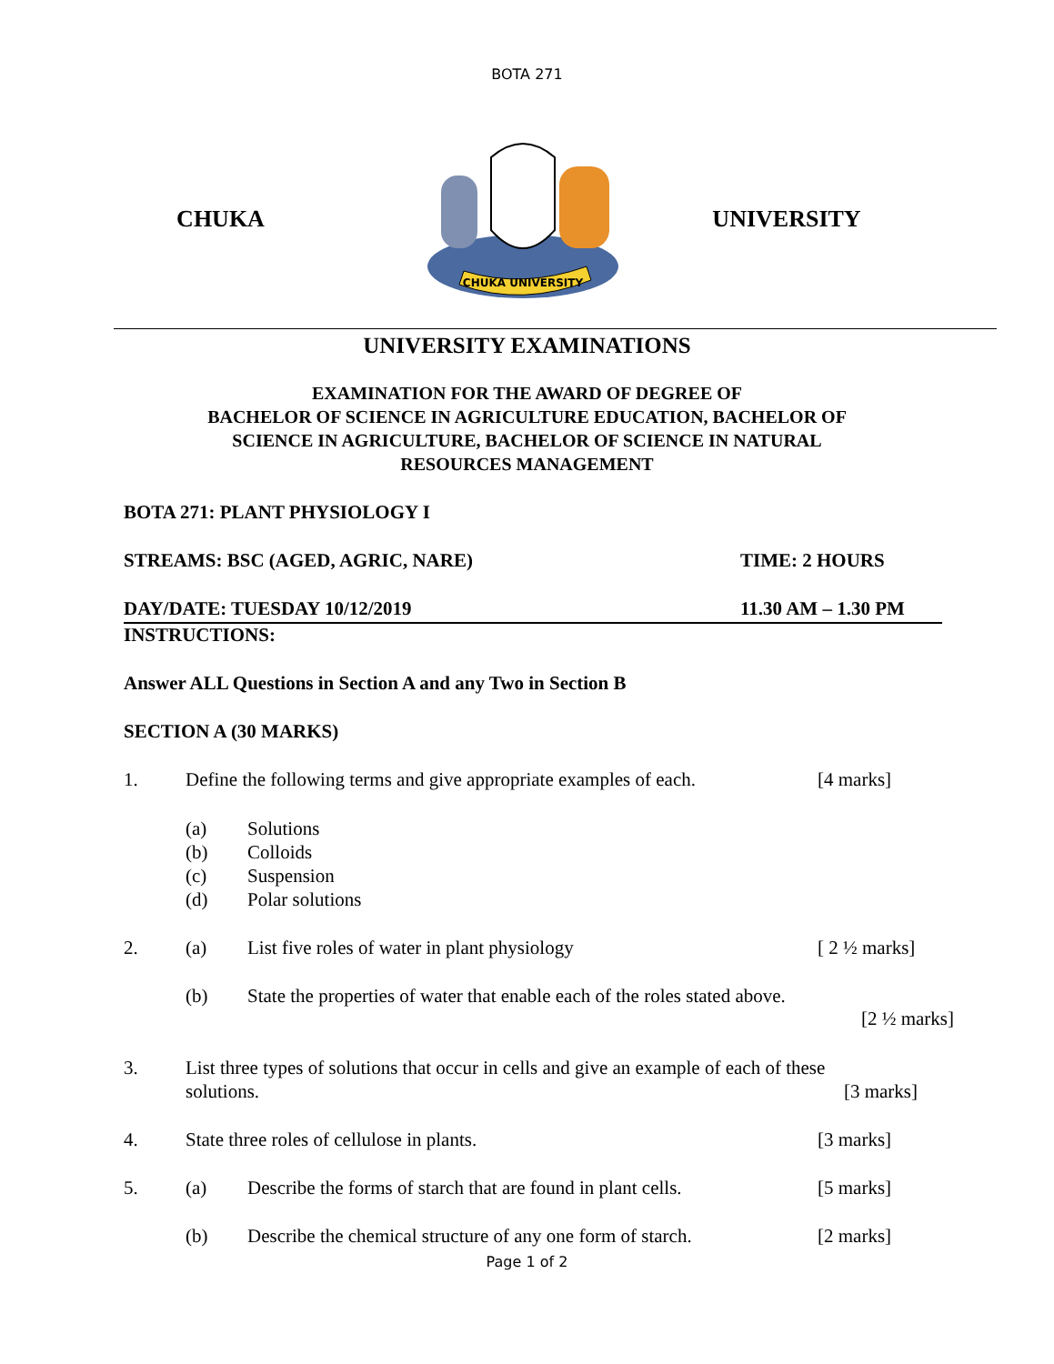BOTA 271
CHUKA
CHUKA UNIVERSITY
UNIVERSITY
UNIVERSITY EXAMINATIONS
EXAMINATION FOR THE AWARD OF DEGREE OF
BACHELOR OF SCIENCE IN AGRICULTURE EDUCATION, BACHELOR OF
SCIENCE IN AGRICULTURE, BACHELOR OF SCIENCE IN NATURAL
RESOURCES MANAGEMENT
BOTA 271: PLANT PHYSIOLOGY I
STREAMS: BSC (AGED, AGRIC, NARE) TIME: 2 HOURS
DAY/DATE: TUESDAY 10/12/2019 11.30 AM – 1.30 PM
INSTRUCTIONS:
Answer ALL Questions in Section A and any Two in Section B
SECTION A (30 MARKS)
1. Define the following terms and give appropriate examples of each. [4 marks]
(a) Solutions
(b) Colloids
(c) Suspension
(d) Polar solutions
2. (a) List five roles of water in plant physiology [ 2 ½ marks]
(b) State the properties of water that enable each of the roles stated above.
[2 ½ marks]
3. List three types of solutions that occur in cells and give an example of each of these
solutions. [3 marks]
4. State three roles of cellulose in plants. [3 marks]
5. (a) Describe the forms of starch that are found in plant cells. [5 marks]
(b) Describe the chemical structure of any one form of starch. [2 marks]
Page 1 of 2